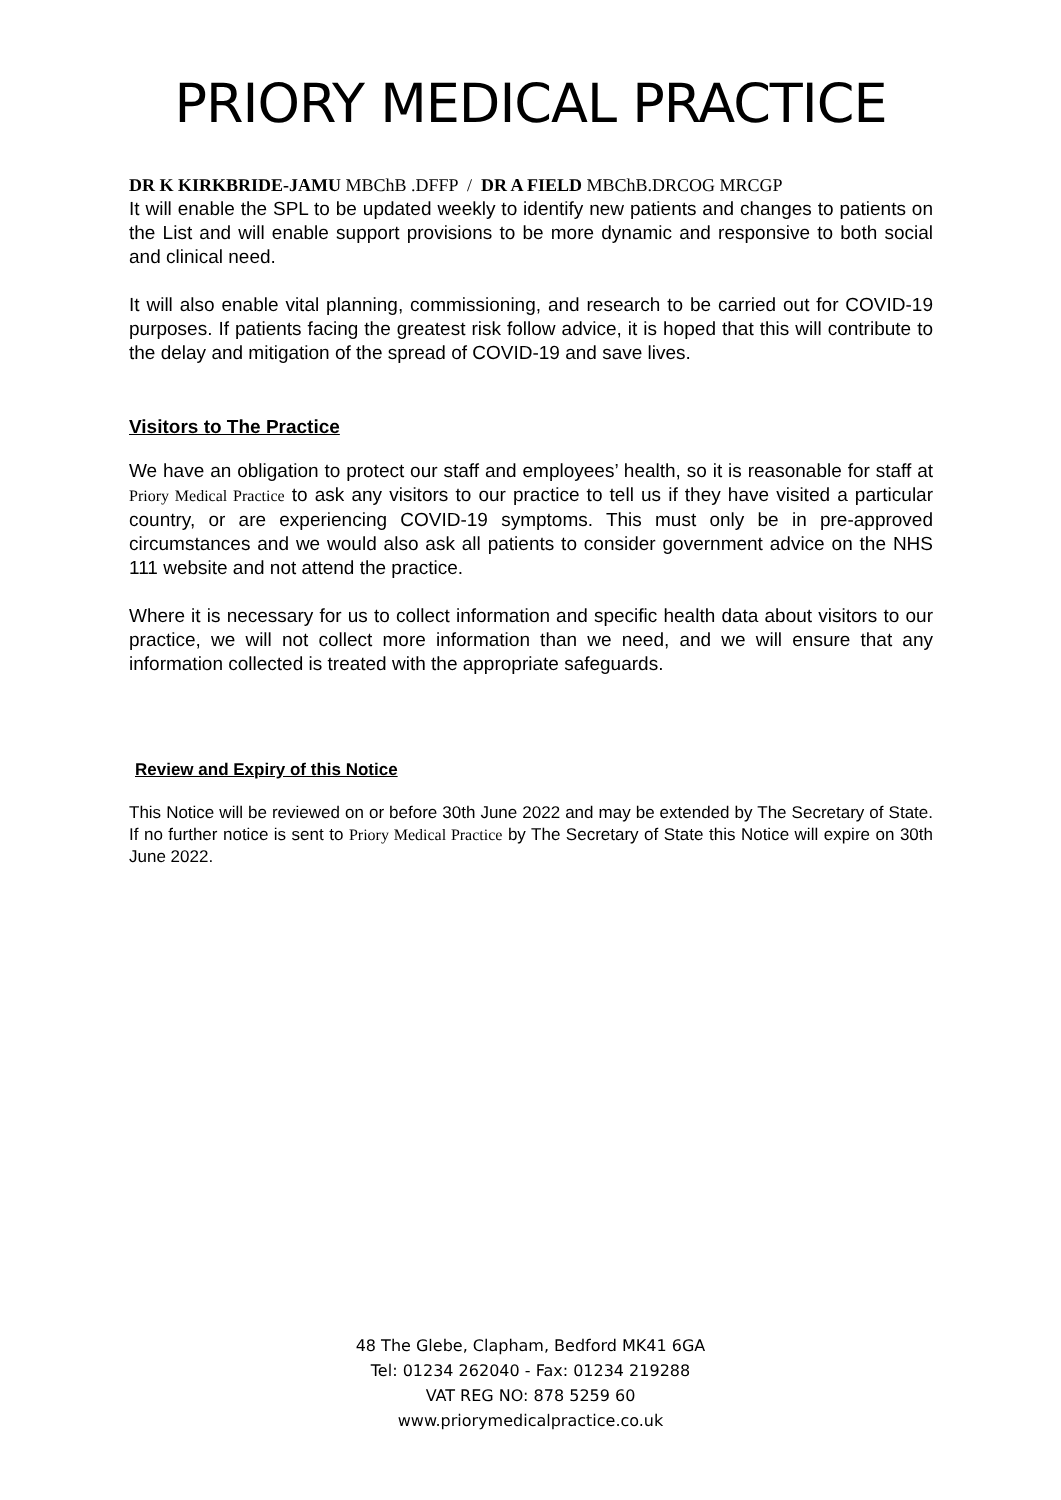PRIORY MEDICAL PRACTICE
DR K KIRKBRIDE-JAMU MBChB .DFFP / DR A FIELD MBChB.DRCOG MRCGP
It will enable the SPL to be updated weekly to identify new patients and changes to patients on the List and will enable support provisions to be more dynamic and responsive to both social and clinical need.
It will also enable vital planning, commissioning, and research to be carried out for COVID-19 purposes. If patients facing the greatest risk follow advice, it is hoped that this will contribute to the delay and mitigation of the spread of COVID-19 and save lives.
Visitors to The Practice
We have an obligation to protect our staff and employees’ health, so it is reasonable for staff at Priory Medical Practice to ask any visitors to our practice to tell us if they have visited a particular country, or are experiencing COVID-19 symptoms. This must only be in pre-approved circumstances and we would also ask all patients to consider government advice on the NHS 111 website and not attend the practice.
Where it is necessary for us to collect information and specific health data about visitors to our practice, we will not collect more information than we need, and we will ensure that any information collected is treated with the appropriate safeguards.
Review and Expiry of this Notice
This Notice will be reviewed on or before 30th June 2022 and may be extended by The Secretary of State. If no further notice is sent to Priory Medical Practice by The Secretary of State this Notice will expire on 30th June 2022.
48 The Glebe, Clapham, Bedford MK41 6GA
Tel: 01234 262040 - Fax: 01234 219288
VAT REG NO: 878 5259 60
www.priorymedicalpractice.co.uk